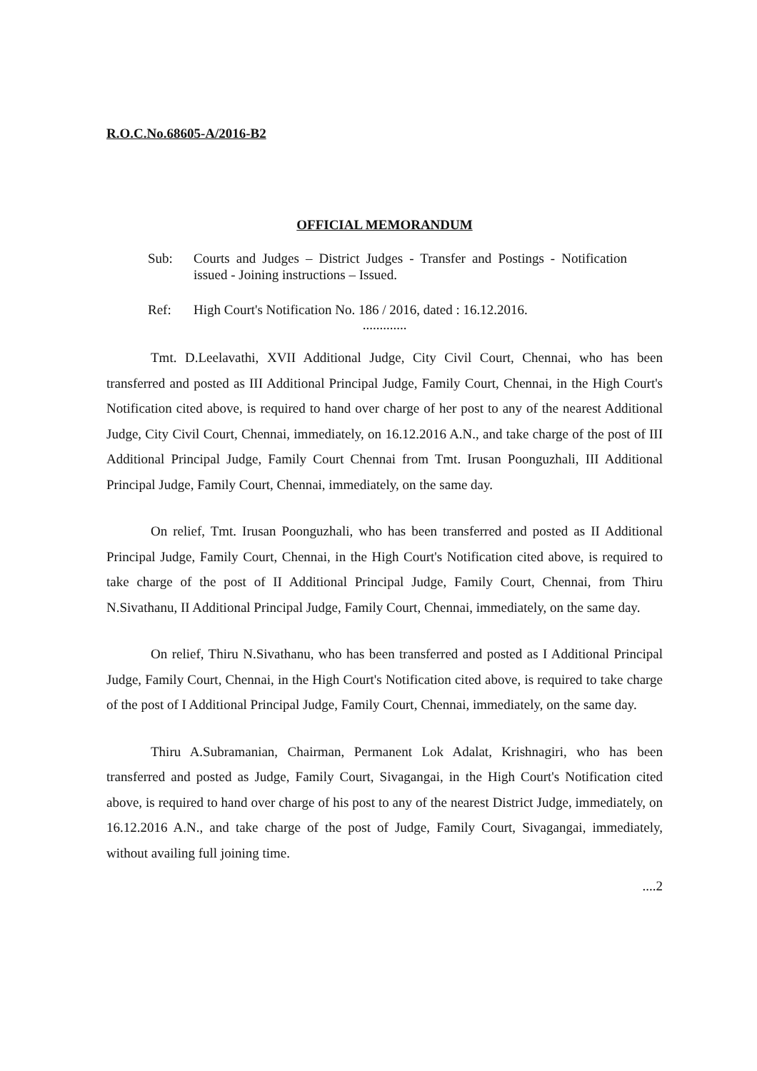R.O.C.No.68605-A/2016-B2
OFFICIAL MEMORANDUM
Sub: Courts and Judges – District Judges - Transfer and Postings - Notification issued - Joining instructions – Issued.
Ref: High Court's Notification No. 186 / 2016, dated : 16.12.2016.
.............
Tmt. D.Leelavathi, XVII Additional Judge, City Civil Court, Chennai, who has been transferred and posted as III Additional Principal Judge, Family Court, Chennai, in the High Court's Notification cited above, is required to hand over charge of her post to any of the nearest Additional Judge, City Civil Court, Chennai, immediately, on 16.12.2016 A.N., and take charge of the post of III Additional Principal Judge, Family Court Chennai from Tmt. Irusan Poonguzhali, III Additional Principal Judge, Family Court, Chennai, immediately, on the same day.
On relief, Tmt. Irusan Poonguzhali, who has been transferred and posted as II Additional Principal Judge, Family Court, Chennai, in the High Court's Notification cited above, is required to take charge of the post of II Additional Principal Judge, Family Court, Chennai, from Thiru N.Sivathanu, II Additional Principal Judge, Family Court, Chennai, immediately, on the same day.
On relief, Thiru N.Sivathanu, who has been transferred and posted as I Additional Principal Judge, Family Court, Chennai, in the High Court's Notification cited above, is required to take charge of the post of I Additional Principal Judge, Family Court, Chennai, immediately, on the same day.
Thiru A.Subramanian, Chairman, Permanent Lok Adalat, Krishnagiri, who has been transferred and posted as Judge, Family Court, Sivagangai, in the High Court's Notification cited above, is required to hand over charge of his post to any of the nearest District Judge, immediately, on 16.12.2016 A.N., and take charge of the post of Judge, Family Court, Sivagangai, immediately, without availing full joining time.
....2